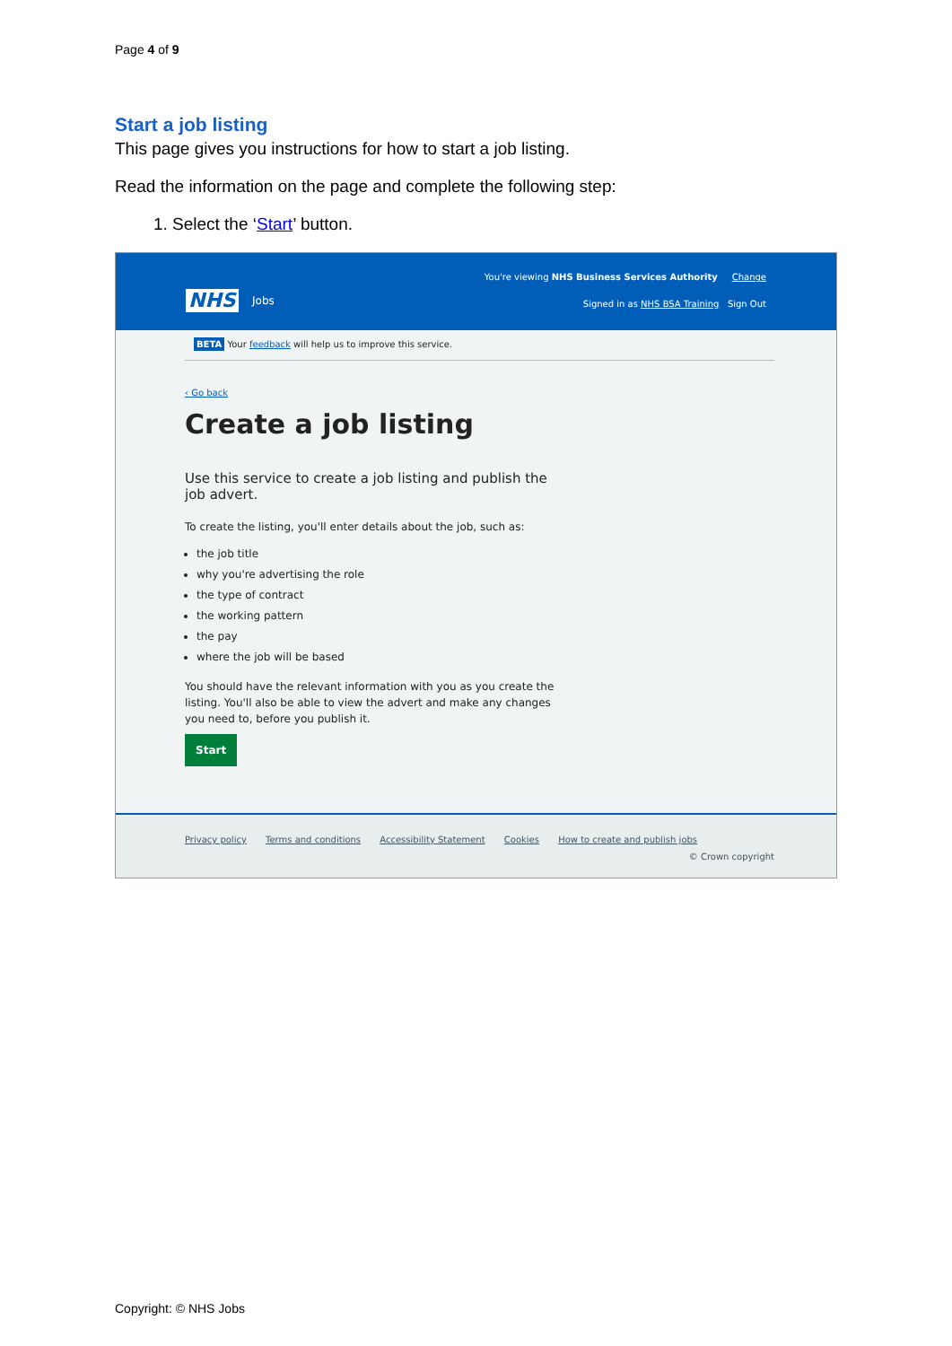Page 4 of 9
Start a job listing
This page gives you instructions for how to start a job listing.
Read the information on the page and complete the following step:
1. Select the ‘Start’ button.
You're viewing NHS Business Services Authority Change
NHS Jobs
Signed in as NHS BSA Training Sign Out
BETA Your feedback will help us to improve this service.
‹ Go back
Create a job listing
Use this service to create a job listing and publish the job advert.
To create the listing, you'll enter details about the job, such as:
the job title
why you're advertising the role
the type of contract
the working pattern
the pay
where the job will be based
You should have the relevant information with you as you create the listing. You'll also be able to view the advert and make any changes you need to, before you publish it.
Start
Privacy policy Terms and conditions Accessibility Statement Cookies How to create and publish jobs
© Crown copyright
Copyright: © NHS Jobs